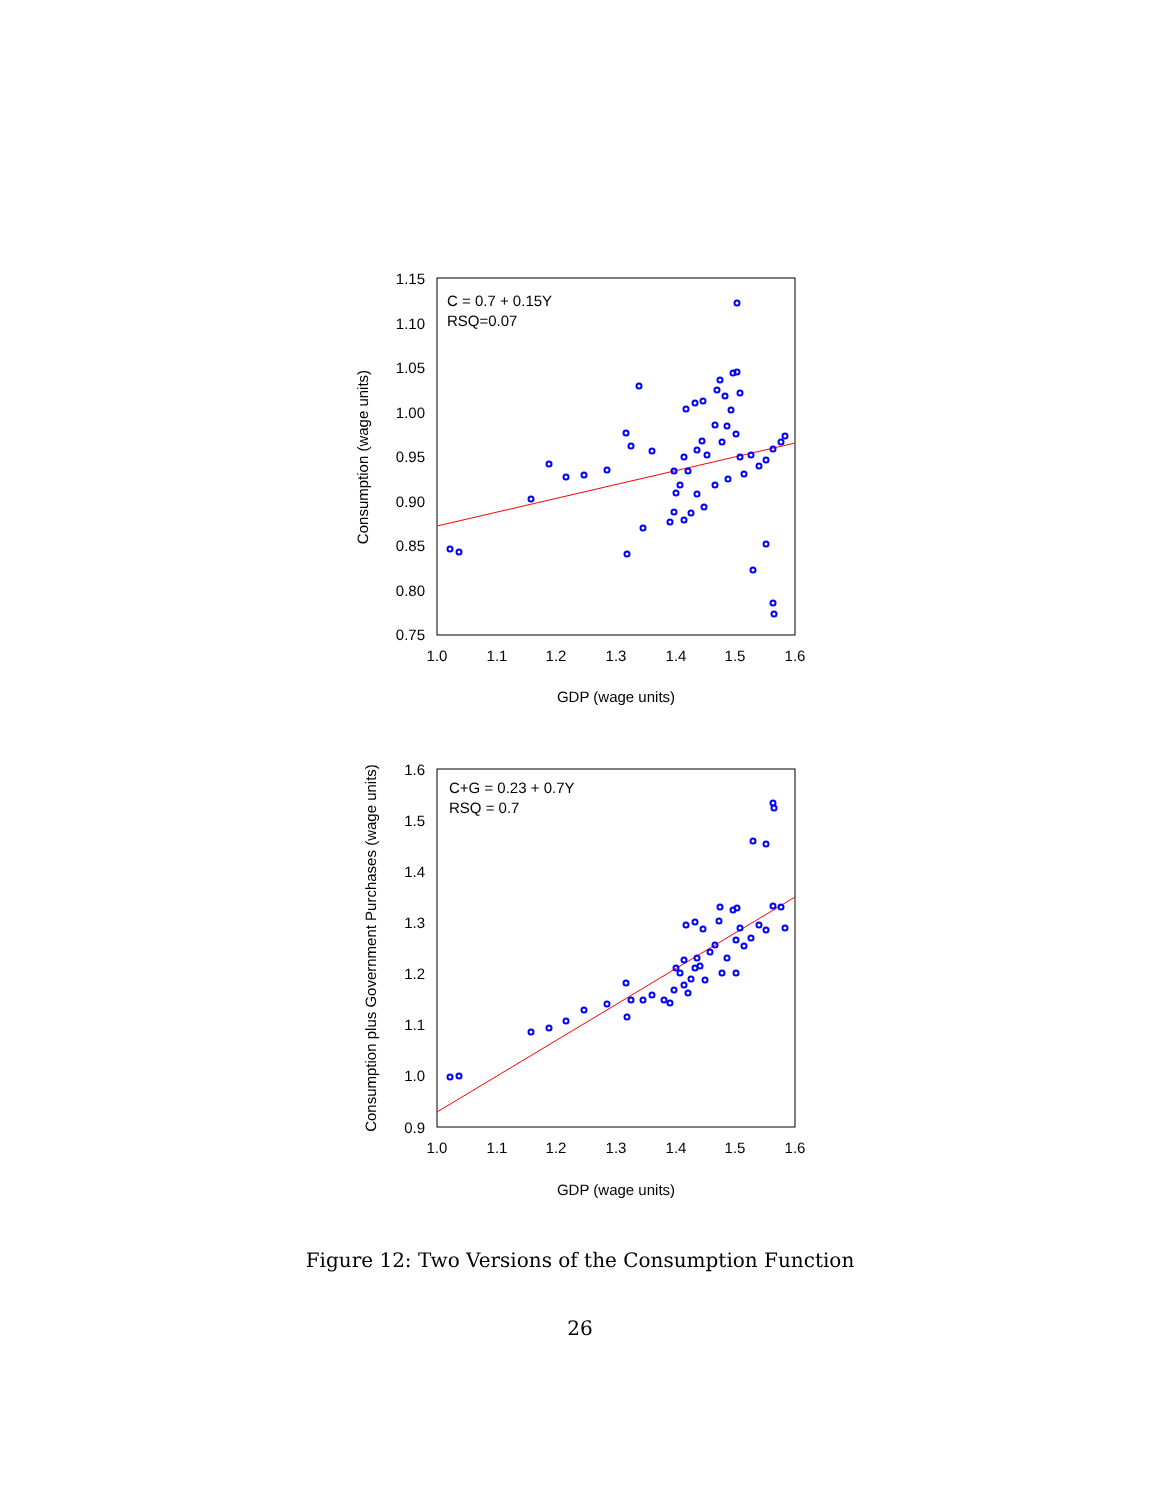1.15
1.10
1.05
1.00
0.95
0.90
0.85
0.80
0.75
1.0
1.1
1.2
1.3
1.4
1.5
1.6
GDP (wage units)
Consumption (wage units)
C = 0.7 + 0.15Y
RSQ=0.07
1.6
1.5
1.4
1.3
1.2
1.1
1.0
0.9
1.0
1.1
1.2
1.3
1.4
1.5
1.6
GDP (wage units)
Consumption plus Government Purchases (wage units)
C+G = 0.23 + 0.7Y
RSQ = 0.7
Figure 12: Two Versions of the Consumption Function
26